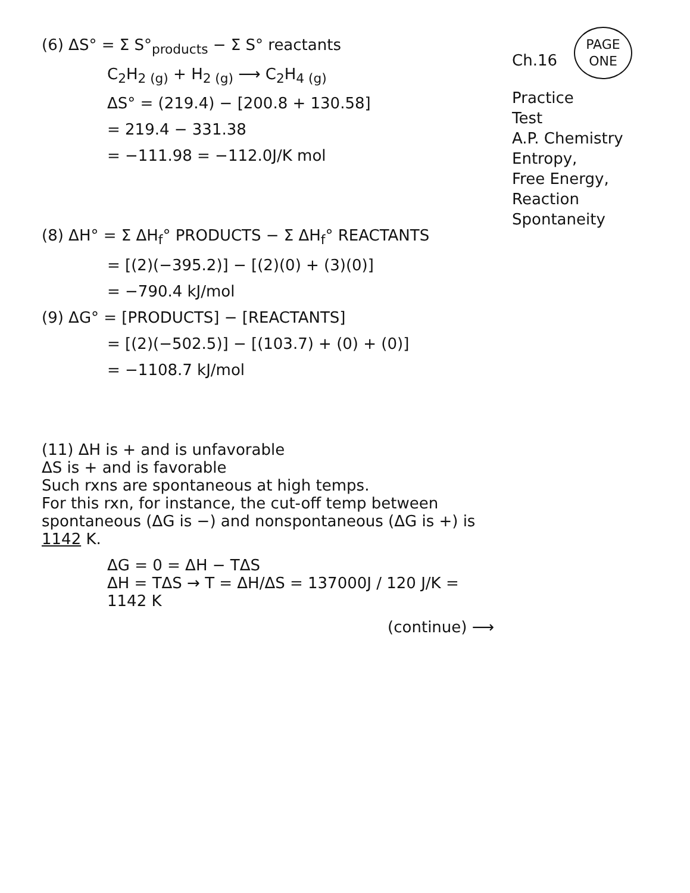(6) ΔS° = Σ S°<sub>products</sub> − Σ S° reactants
C<sub>2</sub>H<sub>2 (g)</sub> + H<sub>2 (g)</sub> ⟶ C<sub>2</sub>H<sub>4 (g)</sub>
ΔS° = (219.4) − [200.8 + 130.58]
= 219.4 − 331.38
= −111.98 = −112.0J/K mol
(8) ΔH° = Σ ΔH<sub>f</sub>° PRODUCTS − Σ ΔH<sub>f</sub>° REACTANTS
= [(2)(−395.2)] − [(2)(0) + (3)(0)]
= −790.4 kJ/mol
(9) ΔG° = [PRODUCTS] − [REACTANTS]
= [(2)(−502.5)] − [(103.7) + (0) + (0)]
= −1108.7 kJ/mol
(11) ΔH is + and is unfavorable
ΔS is + and is favorable
Such rxns are spontaneous at high temps.
For this rxn, for instance, the cut-off temp between spontaneous (ΔG is −) and nonspontaneous (ΔG is +) is 1142 K.
ΔG = 0 = ΔH − TΔS
ΔH = TΔS → T = ΔH/ΔS = 137000J / 120 J/K = 1142 K
(continue) ⟶
Ch.16 PAGE
ONE
Practice
Test
A.P. Chemistry
Entropy,
Free Energy,
Reaction
Spontaneity